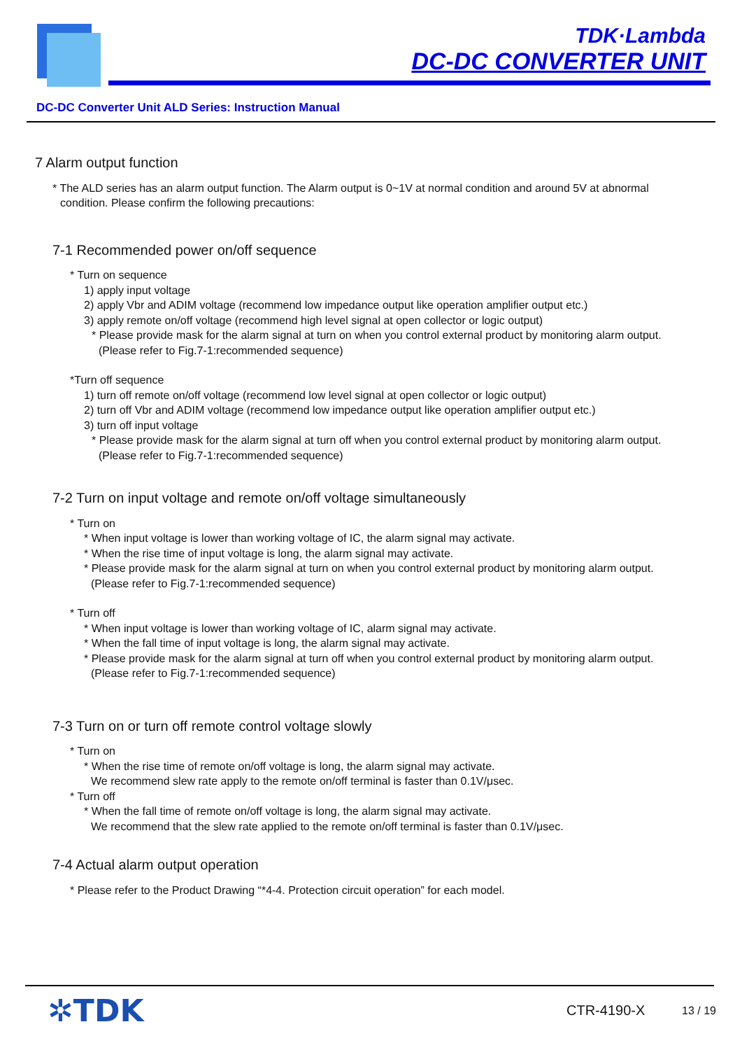TDK·Lambda
DC-DC CONVERTER UNIT
DC-DC Converter Unit ALD Series: Instruction Manual
7 Alarm output function
* The ALD series has an alarm output function. The Alarm output is 0~1V at normal condition and around 5V at abnormal condition. Please confirm the following precautions:
7-1 Recommended power on/off sequence
* Turn on sequence
1) apply input voltage
2) apply Vbr and ADIM voltage (recommend low impedance output like operation amplifier output etc.)
3) apply remote on/off voltage (recommend high level signal at open collector or logic output)
* Please provide mask for the alarm signal at turn on when you control external product by monitoring alarm output. (Please refer to Fig.7-1:recommended sequence)
*Turn off sequence
1) turn off remote on/off voltage (recommend low level signal at open collector or logic output)
2) turn off Vbr and ADIM voltage (recommend low impedance output like operation amplifier output etc.)
3) turn off input voltage
* Please provide mask for the alarm signal at turn off when you control external product by monitoring alarm output. (Please refer to Fig.7-1:recommended sequence)
7-2 Turn on input voltage and remote on/off voltage simultaneously
* Turn on
* When input voltage is lower than working voltage of IC, the alarm signal may activate.
* When the rise time of input voltage is long, the alarm signal may activate.
* Please provide mask for the alarm signal at turn on when you control external product by monitoring alarm output. (Please refer to Fig.7-1:recommended sequence)
* Turn off
* When input voltage is lower than working voltage of IC, alarm signal may activate.
* When the fall time of input voltage is long, the alarm signal may activate.
* Please provide mask for the alarm signal at turn off when you control external product by monitoring alarm output. (Please refer to Fig.7-1:recommended sequence)
7-3 Turn on or turn off remote control voltage slowly
* Turn on
* When the rise time of remote on/off voltage is long, the alarm signal may activate.
We recommend slew rate apply to the remote on/off terminal is faster than 0.1V/μsec.
* Turn off
* When the fall time of remote on/off voltage is long, the alarm signal may activate.
We recommend that the slew rate applied to the remote on/off terminal is faster than 0.1V/μsec.
7-4 Actual alarm output operation
* Please refer to the Product Drawing “*4-4. Protection circuit operation” for each model.
✲TDK CTR-4190-X 13 / 19